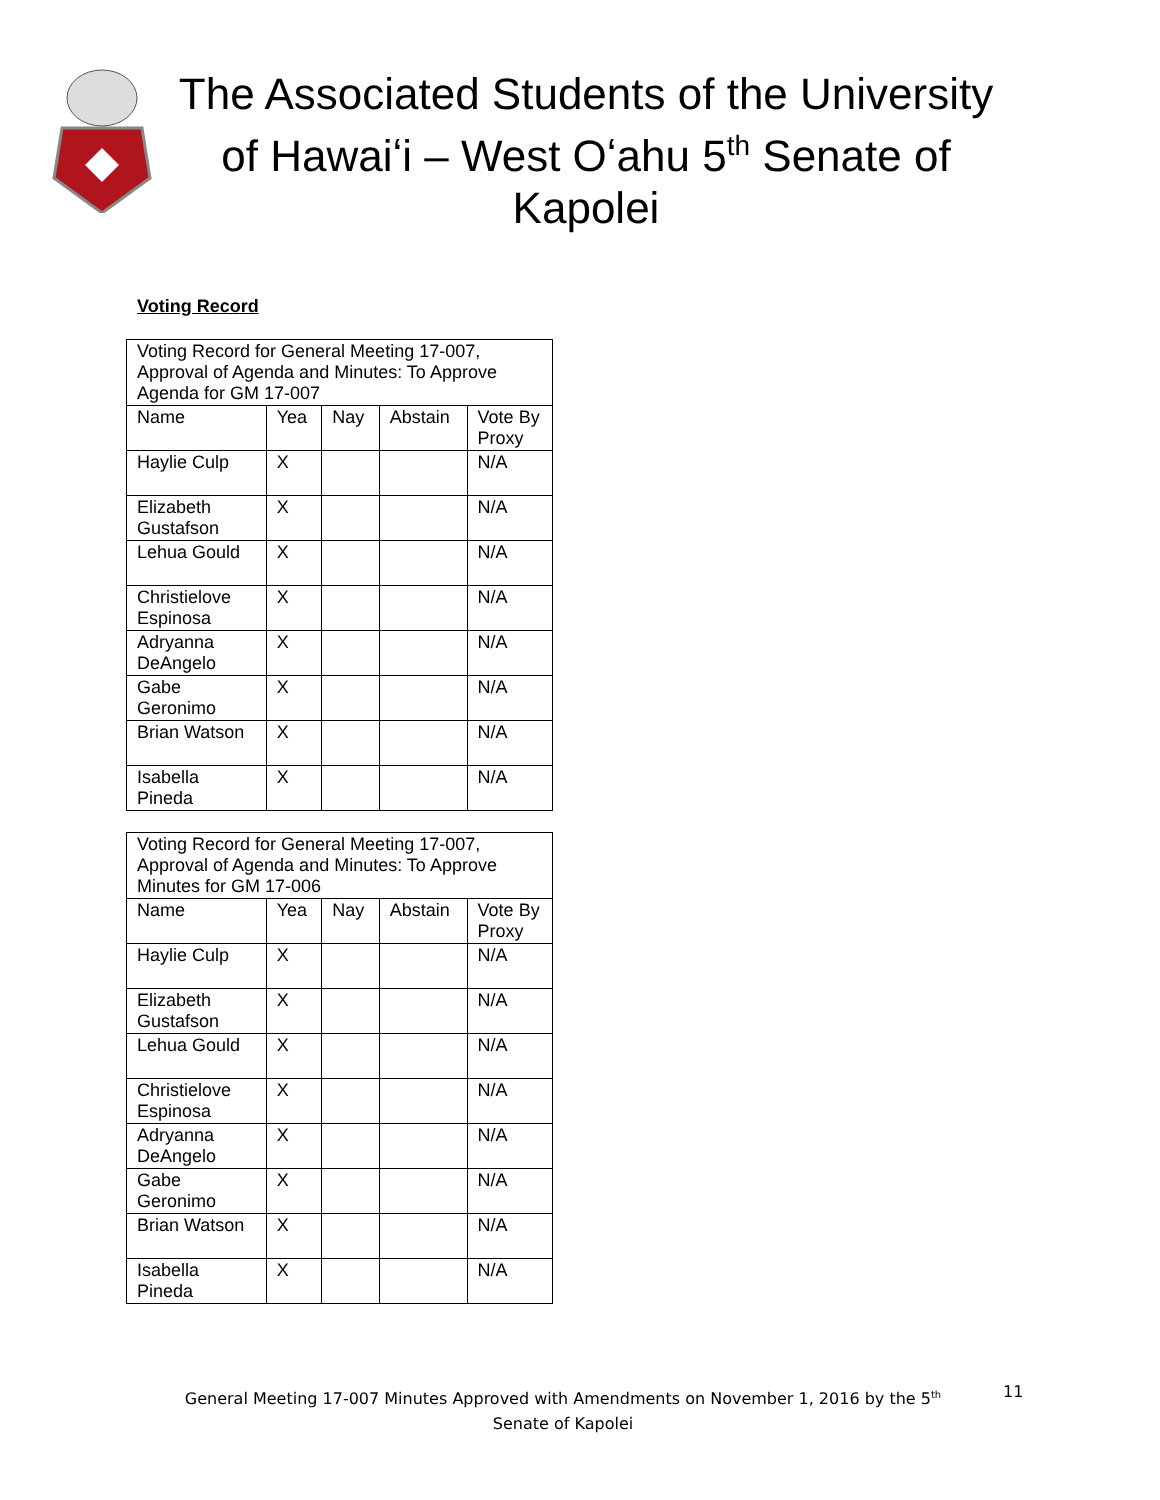The Associated Students of the University of Hawaiʻi – West Oʻahu 5<sup>th</sup> Senate of Kapolei
Voting Record
| Voting Record for General Meeting 17-007, Approval of Agenda and Minutes: To Approve Agenda for GM 17-007 | | | | |
| Name | Yea | Nay | Abstain | Vote By Proxy |
| Haylie Culp | X | | | N/A |
| Elizabeth Gustafson | X | | | N/A |
| Lehua Gould | X | | | N/A |
| Christielove Espinosa | X | | | N/A |
| Adryanna DeAngelo | X | | | N/A |
| Gabe Geronimo | X | | | N/A |
| Brian Watson | X | | | N/A |
| Isabella Pineda | X | | | N/A |
| Voting Record for General Meeting 17-007, Approval of Agenda and Minutes: To Approve Minutes for GM 17-006 | | | | |
| Name | Yea | Nay | Abstain | Vote By Proxy |
| Haylie Culp | X | | | N/A |
| Elizabeth Gustafson | X | | | N/A |
| Lehua Gould | X | | | N/A |
| Christielove Espinosa | X | | | N/A |
| Adryanna DeAngelo | X | | | N/A |
| Gabe Geronimo | X | | | N/A |
| Brian Watson | X | | | N/A |
| Isabella Pineda | X | | | N/A |
General Meeting 17-007 Minutes Approved with Amendments on November 1, 2016 by the 5<sup>th</sup> Senate of Kapolei
11